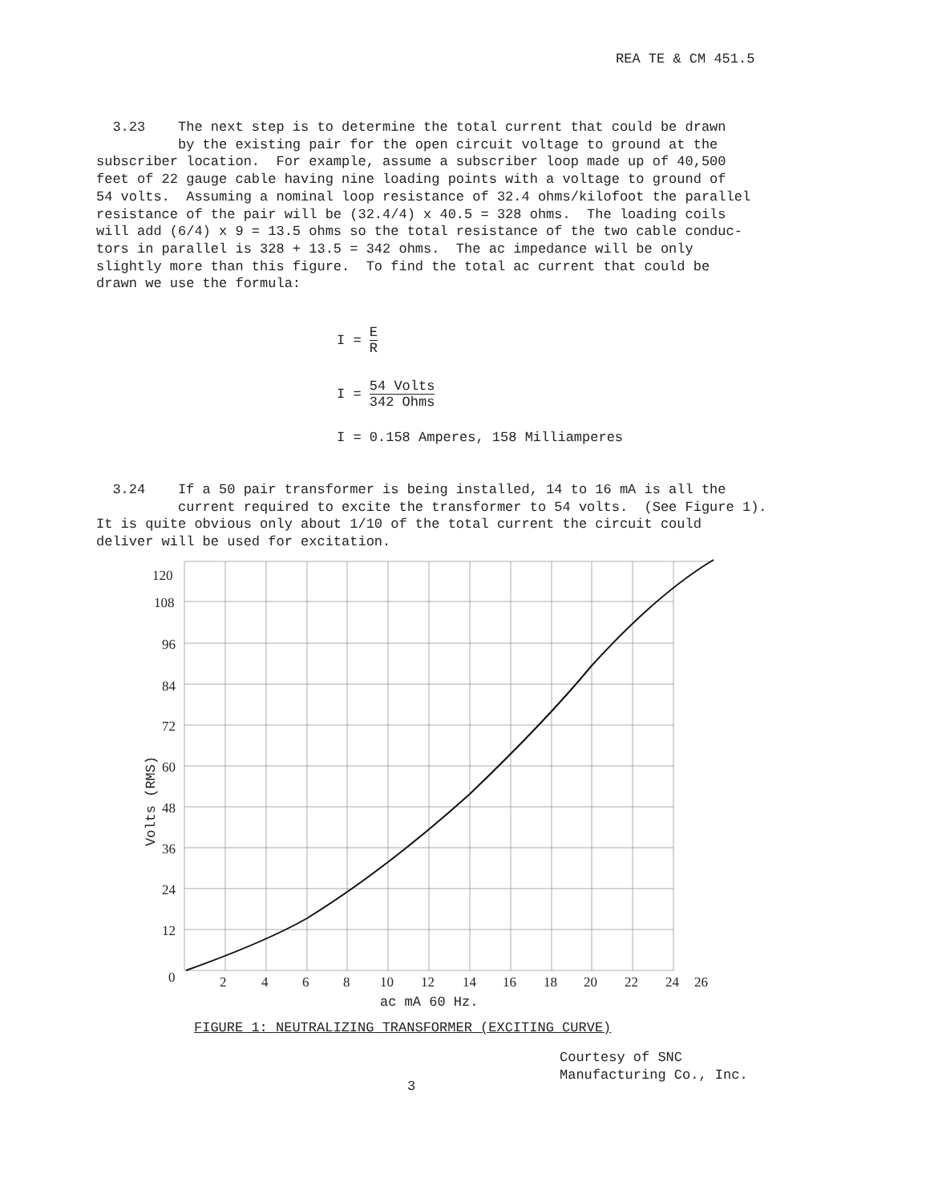REA TE & CM 451.5
3.23 The next step is to determine the total current that could be drawn by the existing pair for the open circuit voltage to ground at the subscriber location. For example, assume a subscriber loop made up of 40,500 feet of 22 gauge cable having nine loading points with a voltage to ground of 54 volts. Assuming a nominal loop resistance of 32.4 ohms/kilofoot the parallel resistance of the pair will be (32.4/4) x 40.5 = 328 ohms. The loading coils will add (6/4) x 9 = 13.5 ohms so the total resistance of the two cable conduc- tors in parallel is 328 + 13.5 = 342 ohms. The ac impedance will be only slightly more than this figure. To find the total ac current that could be drawn we use the formula:
I = E R
I = 54 Volts 342 Ohms
I = 0.158 Amperes, 158 Milliamperes
3.24 If a 50 pair transformer is being installed, 14 to 16 mA is all the current required to excite the transformer to 54 volts. (See Figure 1). It is quite obvious only about 1/10 of the total current the circuit could deliver will be used for excitation.
120
108
96
84
72
60
48
36
24
12
0
2
4
6
8
10
12
14
16
18
20
22
24
26
ac mA 60 Hz.
Volts (RMS)
FIGURE 1: NEUTRALIZING TRANSFORMER (EXCITING CURVE)
Courtesy of SNC
Manufacturing Co., Inc.
3